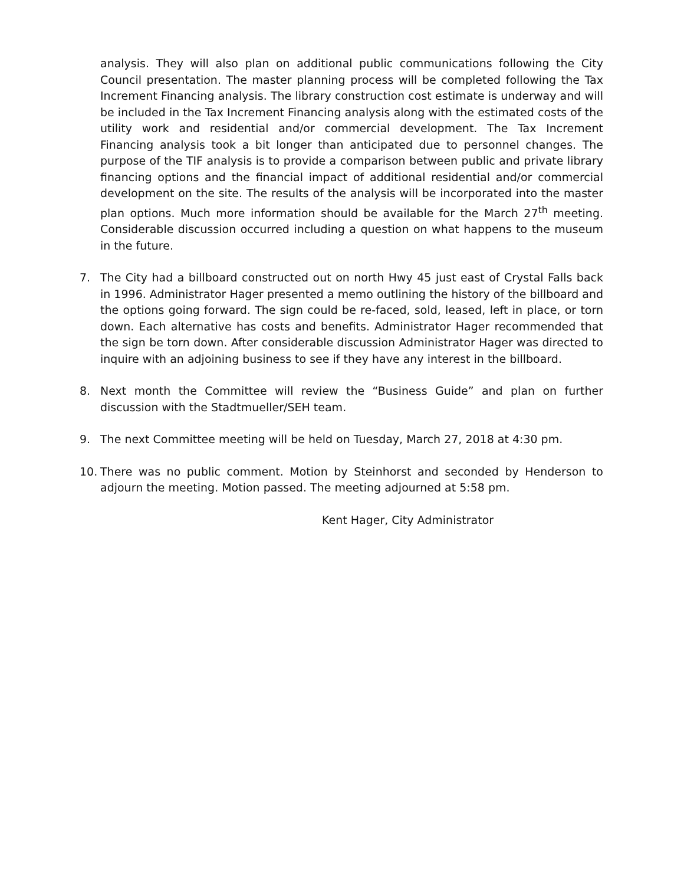analysis. They will also plan on additional public communications following the City Council presentation. The master planning process will be completed following the Tax Increment Financing analysis. The library construction cost estimate is underway and will be included in the Tax Increment Financing analysis along with the estimated costs of the utility work and residential and/or commercial development. The Tax Increment Financing analysis took a bit longer than anticipated due to personnel changes. The purpose of the TIF analysis is to provide a comparison between public and private library financing options and the financial impact of additional residential and/or commercial development on the site. The results of the analysis will be incorporated into the master plan options. Much more information should be available for the March 27<sup>th</sup> meeting. Considerable discussion occurred including a question on what happens to the museum in the future.
7. The City had a billboard constructed out on north Hwy 45 just east of Crystal Falls back in 1996. Administrator Hager presented a memo outlining the history of the billboard and the options going forward. The sign could be re-faced, sold, leased, left in place, or torn down. Each alternative has costs and benefits. Administrator Hager recommended that the sign be torn down. After considerable discussion Administrator Hager was directed to inquire with an adjoining business to see if they have any interest in the billboard.
8. Next month the Committee will review the “Business Guide” and plan on further discussion with the Stadtmueller/SEH team.
9. The next Committee meeting will be held on Tuesday, March 27, 2018 at 4:30 pm.
10. There was no public comment. Motion by Steinhorst and seconded by Henderson to adjourn the meeting. Motion passed. The meeting adjourned at 5:58 pm.
Kent Hager, City Administrator